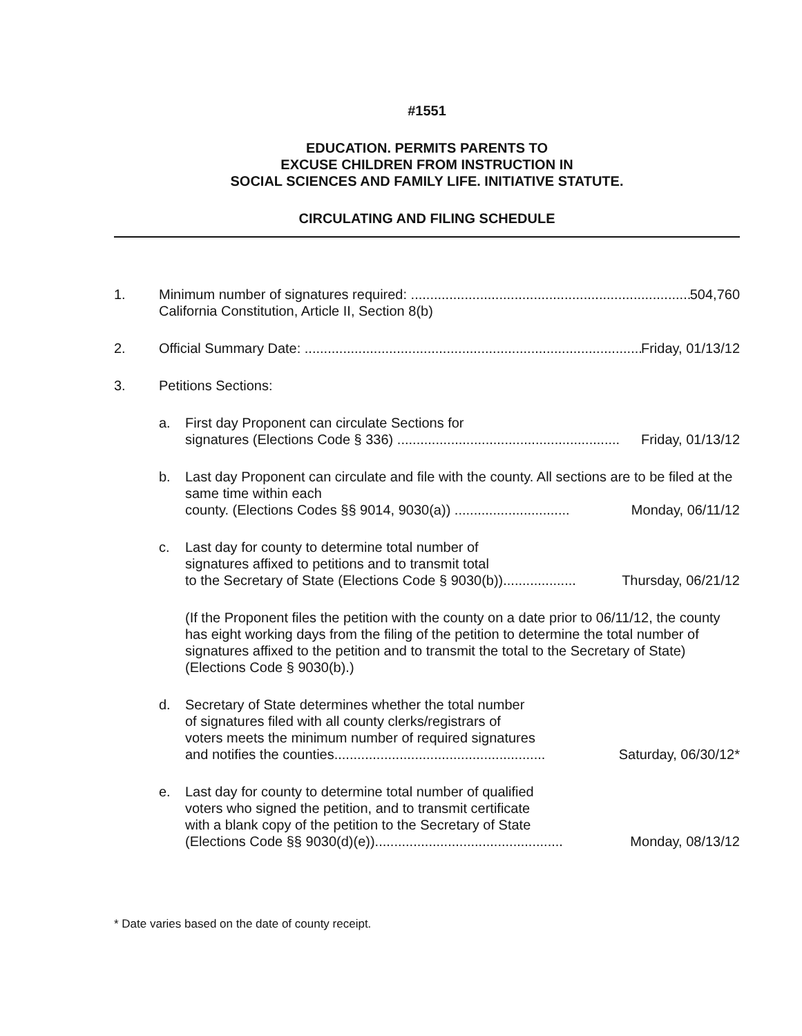#1551
EDUCATION. PERMITS PARENTS TO
EXCUSE CHILDREN FROM INSTRUCTION IN
SOCIAL SCIENCES AND FAMILY LIFE. INITIATIVE STATUTE.
CIRCULATING AND FILING SCHEDULE
1. Minimum number of signatures required: .......................................................................... 504,760
California Constitution, Article II, Section 8(b)
2. Official Summary Date: .......................................................................................... Friday, 01/13/12
3. Petitions Sections:
a. First day Proponent can circulate Sections for
signatures (Elections Code § 336) .......................................................... Friday, 01/13/12
b. Last day Proponent can circulate and file with the county. All sections are to be filed at the same time within each
county. (Elections Codes §§ 9014, 9030(a)) .............................. Monday, 06/11/12
c. Last day for county to determine total number of
signatures affixed to petitions and to transmit total
to the Secretary of State (Elections Code § 9030(b))................... Thursday, 06/21/12
(If the Proponent files the petition with the county on a date prior to 06/11/12, the county has eight working days from the filing of the petition to determine the total number of signatures affixed to the petition and to transmit the total to the Secretary of State) (Elections Code § 9030(b).)
d. Secretary of State determines whether the total number
of signatures filed with all county clerks/registrars of
voters meets the minimum number of required signatures
and notifies the counties....................................................... Saturday, 06/30/12*
e. Last day for county to determine total number of qualified
voters who signed the petition, and to transmit certificate
with a blank copy of the petition to the Secretary of State
(Elections Code §§ 9030(d)(e))................................................. Monday, 08/13/12
* Date varies based on the date of county receipt.